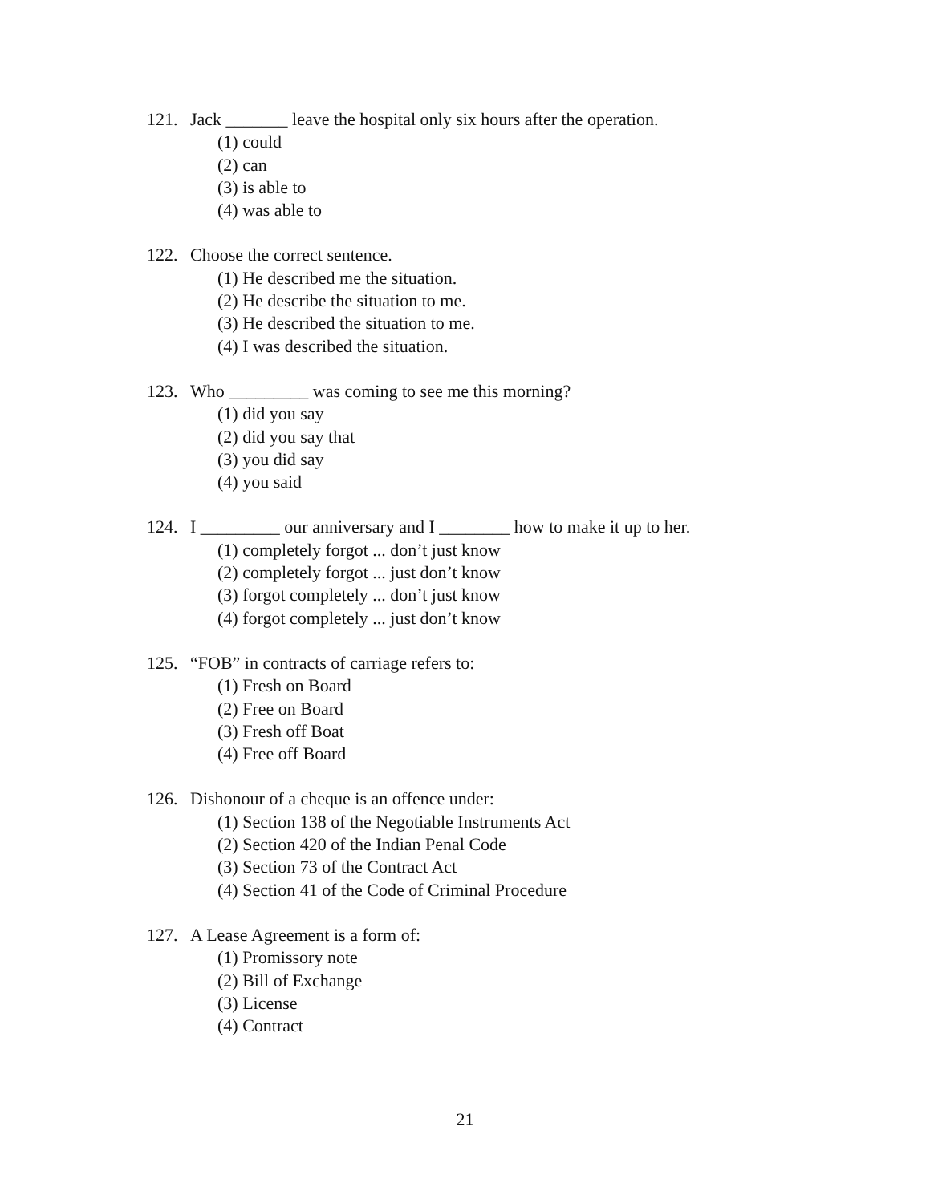121. Jack _______ leave the hospital only six hours after the operation.
(1) could
(2) can
(3) is able to
(4) was able to
122. Choose the correct sentence.
(1) He described me the situation.
(2) He describe the situation to me.
(3) He described the situation to me.
(4) I was described the situation.
123. Who _________ was coming to see me this morning?
(1) did you say
(2) did you say that
(3) you did say
(4) you said
124. I _________ our anniversary and I ________ how to make it up to her.
(1) completely forgot ... don’t just know
(2) completely forgot ... just don’t know
(3) forgot completely ... don’t just know
(4) forgot completely ... just don’t know
125. “FOB” in contracts of carriage refers to:
(1) Fresh on Board
(2) Free on Board
(3) Fresh off Boat
(4) Free off Board
126. Dishonour of a cheque is an offence under:
(1) Section 138 of the Negotiable Instruments Act
(2) Section 420 of the Indian Penal Code
(3) Section 73 of the Contract Act
(4) Section 41 of the Code of Criminal Procedure
127. A Lease Agreement is a form of:
(1) Promissory note
(2) Bill of Exchange
(3) License
(4) Contract
21